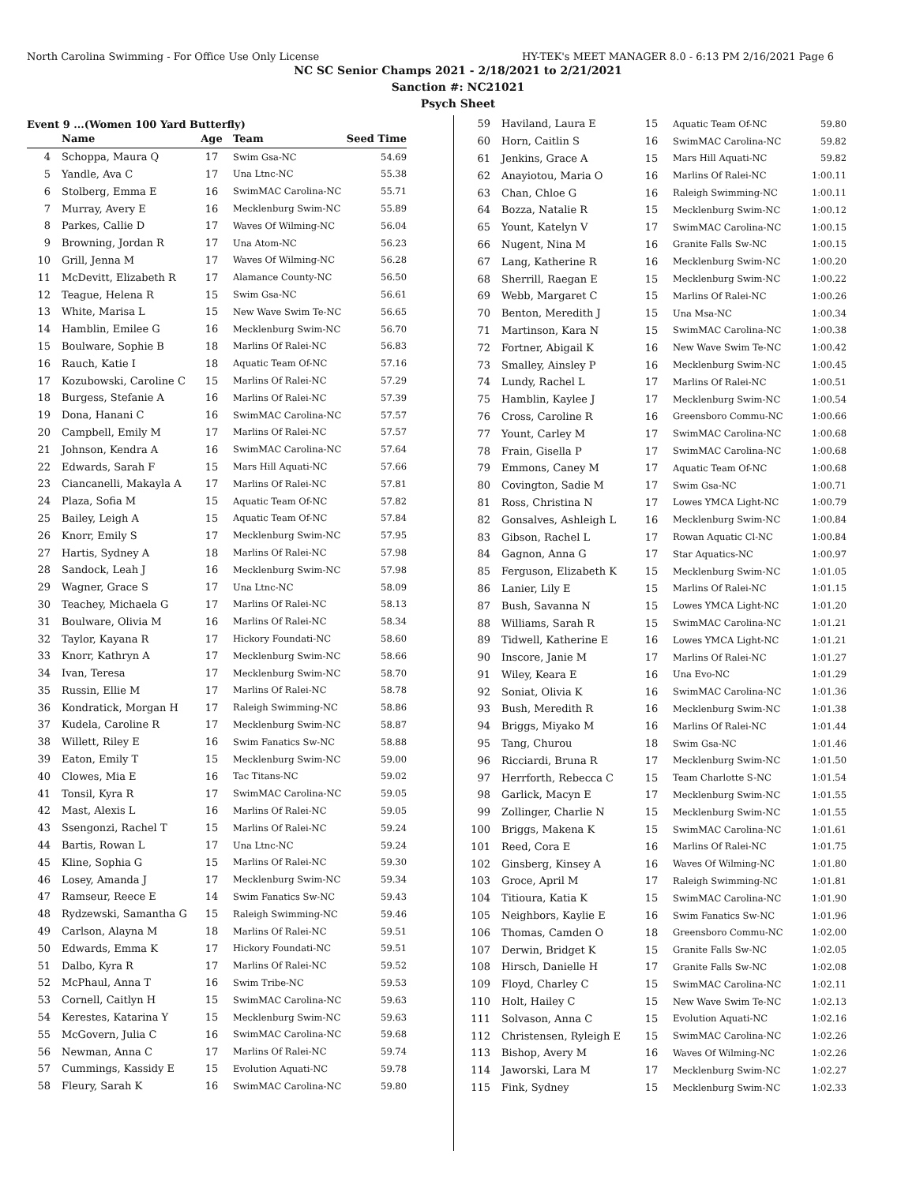North Carolina Swimming - For Office Use Only License HY-TEK's MEET MANAGER 8.0 - 6:13 PM 2/16/2021 Page 6
NC SC Senior Champs 2021 - 2/18/2021 to 2/21/2021
Sanction #: NC21021
Psych Sheet
Event 9 ...(Women 100 Yard Butterfly)
| | Name | Age | Team | Seed Time |
| --- | --- | --- | --- | --- |
| 4 | Schoppa, Maura Q | 17 | Swim Gsa-NC | 54.69 |
| 5 | Yandle, Ava C | 17 | Una Ltnc-NC | 55.38 |
| 6 | Stolberg, Emma E | 16 | SwimMAC Carolina-NC | 55.71 |
| 7 | Murray, Avery E | 16 | Mecklenburg Swim-NC | 55.89 |
| 8 | Parkes, Callie D | 17 | Waves Of Wilming-NC | 56.04 |
| 9 | Browning, Jordan R | 17 | Una Atom-NC | 56.23 |
| 10 | Grill, Jenna M | 17 | Waves Of Wilming-NC | 56.28 |
| 11 | McDevitt, Elizabeth R | 17 | Alamance County-NC | 56.50 |
| 12 | Teague, Helena R | 15 | Swim Gsa-NC | 56.61 |
| 13 | White, Marisa L | 15 | New Wave Swim Te-NC | 56.65 |
| 14 | Hamblin, Emilee G | 16 | Mecklenburg Swim-NC | 56.70 |
| 15 | Boulware, Sophie B | 18 | Marlins Of Ralei-NC | 56.83 |
| 16 | Rauch, Katie I | 18 | Aquatic Team Of-NC | 57.16 |
| 17 | Kozubowski, Caroline C | 15 | Marlins Of Ralei-NC | 57.29 |
| 18 | Burgess, Stefanie A | 16 | Marlins Of Ralei-NC | 57.39 |
| 19 | Dona, Hanani C | 16 | SwimMAC Carolina-NC | 57.57 |
| 20 | Campbell, Emily M | 17 | Marlins Of Ralei-NC | 57.57 |
| 21 | Johnson, Kendra A | 16 | SwimMAC Carolina-NC | 57.64 |
| 22 | Edwards, Sarah F | 15 | Mars Hill Aquati-NC | 57.66 |
| 23 | Ciancanelli, Makayla A | 17 | Marlins Of Ralei-NC | 57.81 |
| 24 | Plaza, Sofia M | 15 | Aquatic Team Of-NC | 57.82 |
| 25 | Bailey, Leigh A | 15 | Aquatic Team Of-NC | 57.84 |
| 26 | Knorr, Emily S | 17 | Mecklenburg Swim-NC | 57.95 |
| 27 | Hartis, Sydney A | 18 | Marlins Of Ralei-NC | 57.98 |
| 28 | Sandock, Leah J | 16 | Mecklenburg Swim-NC | 57.98 |
| 29 | Wagner, Grace S | 17 | Una Ltnc-NC | 58.09 |
| 30 | Teachey, Michaela G | 17 | Marlins Of Ralei-NC | 58.13 |
| 31 | Boulware, Olivia M | 16 | Marlins Of Ralei-NC | 58.34 |
| 32 | Taylor, Kayana R | 17 | Hickory Foundati-NC | 58.60 |
| 33 | Knorr, Kathryn A | 17 | Mecklenburg Swim-NC | 58.66 |
| 34 | Ivan, Teresa | 17 | Mecklenburg Swim-NC | 58.70 |
| 35 | Russin, Ellie M | 17 | Marlins Of Ralei-NC | 58.78 |
| 36 | Kondratick, Morgan H | 17 | Raleigh Swimming-NC | 58.86 |
| 37 | Kudela, Caroline R | 17 | Mecklenburg Swim-NC | 58.87 |
| 38 | Willett, Riley E | 16 | Swim Fanatics Sw-NC | 58.88 |
| 39 | Eaton, Emily T | 15 | Mecklenburg Swim-NC | 59.00 |
| 40 | Clowes, Mia E | 16 | Tac Titans-NC | 59.02 |
| 41 | Tonsil, Kyra R | 17 | SwimMAC Carolina-NC | 59.05 |
| 42 | Mast, Alexis L | 16 | Marlins Of Ralei-NC | 59.05 |
| 43 | Ssengonzi, Rachel T | 15 | Marlins Of Ralei-NC | 59.24 |
| 44 | Bartis, Rowan L | 17 | Una Ltnc-NC | 59.24 |
| 45 | Kline, Sophia G | 15 | Marlins Of Ralei-NC | 59.30 |
| 46 | Losey, Amanda J | 17 | Mecklenburg Swim-NC | 59.34 |
| 47 | Ramseur, Reece E | 14 | Swim Fanatics Sw-NC | 59.43 |
| 48 | Rydzewski, Samantha G | 15 | Raleigh Swimming-NC | 59.46 |
| 49 | Carlson, Alayna M | 18 | Marlins Of Ralei-NC | 59.51 |
| 50 | Edwards, Emma K | 17 | Hickory Foundati-NC | 59.51 |
| 51 | Dalbo, Kyra R | 17 | Marlins Of Ralei-NC | 59.52 |
| 52 | McPhaul, Anna T | 16 | Swim Tribe-NC | 59.53 |
| 53 | Cornell, Caitlyn H | 15 | SwimMAC Carolina-NC | 59.63 |
| 54 | Kerestes, Katarina Y | 15 | Mecklenburg Swim-NC | 59.63 |
| 55 | McGovern, Julia C | 16 | SwimMAC Carolina-NC | 59.68 |
| 56 | Newman, Anna C | 17 | Marlins Of Ralei-NC | 59.74 |
| 57 | Cummings, Kassidy E | 15 | Evolution Aquati-NC | 59.78 |
| 58 | Fleury, Sarah K | 16 | SwimMAC Carolina-NC | 59.80 |
| 59 | Haviland, Laura E | 15 | Aquatic Team Of-NC | 59.80 |
| 60 | Horn, Caitlin S | 16 | SwimMAC Carolina-NC | 59.82 |
| 61 | Jenkins, Grace A | 15 | Mars Hill Aquati-NC | 59.82 |
| 62 | Anayiotou, Maria O | 16 | Marlins Of Ralei-NC | 1:00.11 |
| 63 | Chan, Chloe G | 16 | Raleigh Swimming-NC | 1:00.11 |
| 64 | Bozza, Natalie R | 15 | Mecklenburg Swim-NC | 1:00.12 |
| 65 | Yount, Katelyn V | 17 | SwimMAC Carolina-NC | 1:00.15 |
| 66 | Nugent, Nina M | 16 | Granite Falls Sw-NC | 1:00.15 |
| 67 | Lang, Katherine R | 16 | Mecklenburg Swim-NC | 1:00.20 |
| 68 | Sherrill, Raegan E | 15 | Mecklenburg Swim-NC | 1:00.22 |
| 69 | Webb, Margaret C | 15 | Marlins Of Ralei-NC | 1:00.26 |
| 70 | Benton, Meredith J | 15 | Una Msa-NC | 1:00.34 |
| 71 | Martinson, Kara N | 15 | SwimMAC Carolina-NC | 1:00.38 |
| 72 | Fortner, Abigail K | 16 | New Wave Swim Te-NC | 1:00.42 |
| 73 | Smalley, Ainsley P | 16 | Mecklenburg Swim-NC | 1:00.45 |
| 74 | Lundy, Rachel L | 17 | Marlins Of Ralei-NC | 1:00.51 |
| 75 | Hamblin, Kaylee J | 17 | Mecklenburg Swim-NC | 1:00.54 |
| 76 | Cross, Caroline R | 16 | Greensboro Commu-NC | 1:00.66 |
| 77 | Yount, Carley M | 17 | SwimMAC Carolina-NC | 1:00.68 |
| 78 | Frain, Gisella P | 17 | SwimMAC Carolina-NC | 1:00.68 |
| 79 | Emmons, Caney M | 17 | Aquatic Team Of-NC | 1:00.68 |
| 80 | Covington, Sadie M | 17 | Swim Gsa-NC | 1:00.71 |
| 81 | Ross, Christina N | 17 | Lowes YMCA Light-NC | 1:00.79 |
| 82 | Gonsalves, Ashleigh L | 16 | Mecklenburg Swim-NC | 1:00.84 |
| 83 | Gibson, Rachel L | 17 | Rowan Aquatic Cl-NC | 1:00.84 |
| 84 | Gagnon, Anna G | 17 | Star Aquatics-NC | 1:00.97 |
| 85 | Ferguson, Elizabeth K | 15 | Mecklenburg Swim-NC | 1:01.05 |
| 86 | Lanier, Lily E | 15 | Marlins Of Ralei-NC | 1:01.15 |
| 87 | Bush, Savanna N | 15 | Lowes YMCA Light-NC | 1:01.20 |
| 88 | Williams, Sarah R | 15 | SwimMAC Carolina-NC | 1:01.21 |
| 89 | Tidwell, Katherine E | 16 | Lowes YMCA Light-NC | 1:01.21 |
| 90 | Inscore, Janie M | 17 | Marlins Of Ralei-NC | 1:01.27 |
| 91 | Wiley, Keara E | 16 | Una Evo-NC | 1:01.29 |
| 92 | Soniat, Olivia K | 16 | SwimMAC Carolina-NC | 1:01.36 |
| 93 | Bush, Meredith R | 16 | Mecklenburg Swim-NC | 1:01.38 |
| 94 | Briggs, Miyako M | 16 | Marlins Of Ralei-NC | 1:01.44 |
| 95 | Tang, Churou | 18 | Swim Gsa-NC | 1:01.46 |
| 96 | Ricciardi, Bruna R | 17 | Mecklenburg Swim-NC | 1:01.50 |
| 97 | Herrforth, Rebecca C | 15 | Team Charlotte S-NC | 1:01.54 |
| 98 | Garlick, Macyn E | 17 | Mecklenburg Swim-NC | 1:01.55 |
| 99 | Zollinger, Charlie N | 15 | Mecklenburg Swim-NC | 1:01.55 |
| 100 | Briggs, Makena K | 15 | SwimMAC Carolina-NC | 1:01.61 |
| 101 | Reed, Cora E | 16 | Marlins Of Ralei-NC | 1:01.75 |
| 102 | Ginsberg, Kinsey A | 16 | Waves Of Wilming-NC | 1:01.80 |
| 103 | Groce, April M | 17 | Raleigh Swimming-NC | 1:01.81 |
| 104 | Titioura, Katia K | 15 | SwimMAC Carolina-NC | 1:01.90 |
| 105 | Neighbors, Kaylie E | 16 | Swim Fanatics Sw-NC | 1:01.96 |
| 106 | Thomas, Camden O | 18 | Greensboro Commu-NC | 1:02.00 |
| 107 | Derwin, Bridget K | 15 | Granite Falls Sw-NC | 1:02.05 |
| 108 | Hirsch, Danielle H | 17 | Granite Falls Sw-NC | 1:02.08 |
| 109 | Floyd, Charley C | 15 | SwimMAC Carolina-NC | 1:02.11 |
| 110 | Holt, Hailey C | 15 | New Wave Swim Te-NC | 1:02.13 |
| 111 | Solvason, Anna C | 15 | Evolution Aquati-NC | 1:02.16 |
| 112 | Christensen, Ryleigh E | 15 | SwimMAC Carolina-NC | 1:02.26 |
| 113 | Bishop, Avery M | 16 | Waves Of Wilming-NC | 1:02.26 |
| 114 | Jaworski, Lara M | 17 | Mecklenburg Swim-NC | 1:02.27 |
| 115 | Fink, Sydney | 15 | Mecklenburg Swim-NC | 1:02.33 |